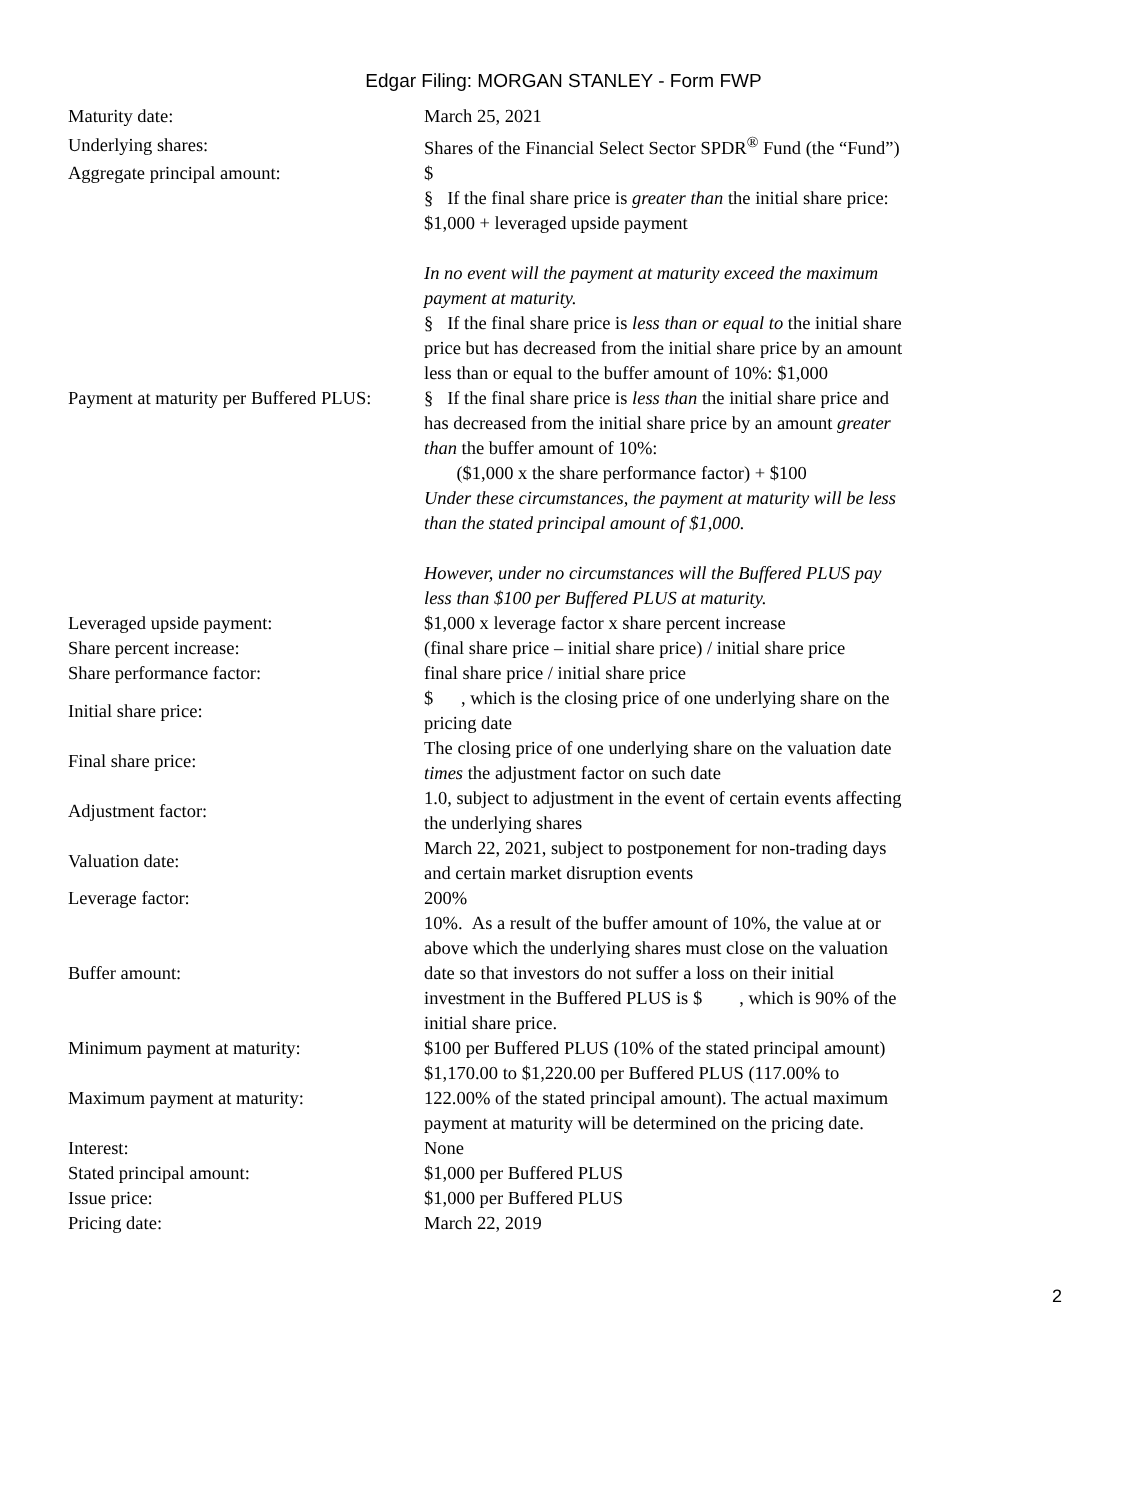Edgar Filing: MORGAN STANLEY - Form FWP
| Maturity date: | March 25, 2021 |
| Underlying shares: | Shares of the Financial Select Sector SPDR<sup>®</sup> Fund (the “Fund”) |
| Aggregate principal amount: | $ |
| Payment at maturity per Buffered PLUS: | § If the final share price is greater than the initial share price: $1,000 + leveraged upside payment In no event will the payment at maturity exceed the maximum payment at maturity. § If the final share price is less than or equal to the initial share price but has decreased from the initial share price by an amount less than or equal to the buffer amount of 10%: $1,000 § If the final share price is less than the initial share price and has decreased from the initial share price by an amount greater than the buffer amount of 10%: ($1,000 x the share performance factor) + $100 Under these circumstances, the payment at maturity will be less than the stated principal amount of $1,000. However, under no circumstances will the Buffered PLUS pay less than $100 per Buffered PLUS at maturity. |
| Leveraged upside payment: | $1,000 x leverage factor x share percent increase |
| Share percent increase: | (final share price – initial share price) / initial share price |
| Share performance factor: | final share price / initial share price |
| Initial share price: | $ , which is the closing price of one underlying share on the pricing date |
| Final share price: | The closing price of one underlying share on the valuation date times the adjustment factor on such date |
| Adjustment factor: | 1.0, subject to adjustment in the event of certain events affecting the underlying shares |
| Valuation date: | March 22, 2021, subject to postponement for non-trading days and certain market disruption events |
| Leverage factor: | 200% |
| Buffer amount: | 10%. As a result of the buffer amount of 10%, the value at or above which the underlying shares must close on the valuation date so that investors do not suffer a loss on their initial investment in the Buffered PLUS is $ , which is 90% of the initial share price. |
| Minimum payment at maturity: | $100 per Buffered PLUS (10% of the stated principal amount) |
| Maximum payment at maturity: | $1,170.00 to $1,220.00 per Buffered PLUS (117.00% to 122.00% of the stated principal amount). The actual maximum payment at maturity will be determined on the pricing date. |
| Interest: | None |
| Stated principal amount: | $1,000 per Buffered PLUS |
| Issue price: | $1,000 per Buffered PLUS |
| Pricing date: | March 22, 2019 |
2